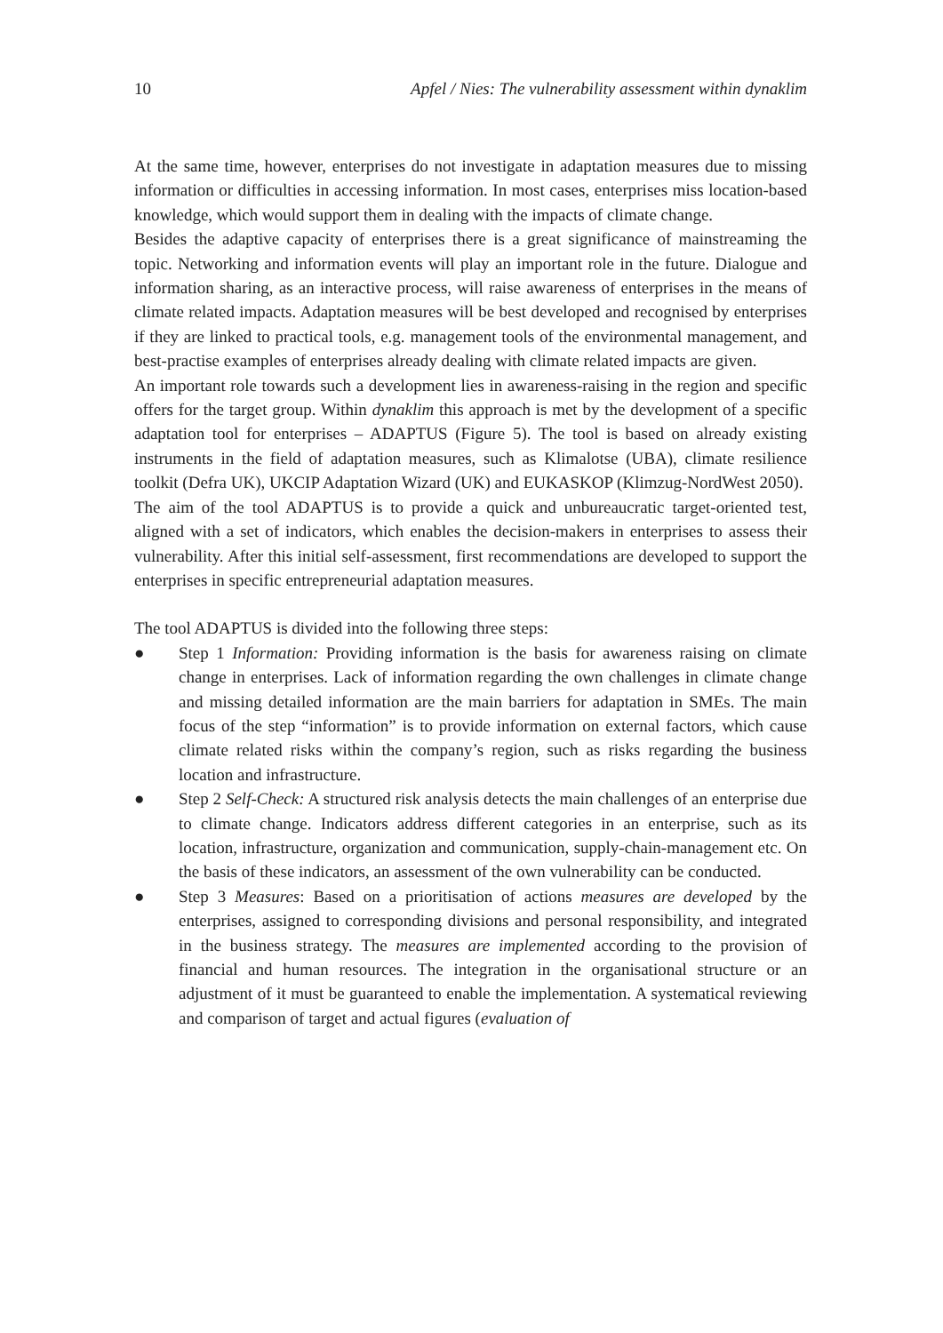10 Apfel / Nies: The vulnerability assessment within dynaklim
At the same time, however, enterprises do not investigate in adaptation measures due to missing information or difficulties in accessing information. In most cases, enterprises miss location-based knowledge, which would support them in dealing with the impacts of climate change.
Besides the adaptive capacity of enterprises there is a great significance of mainstreaming the topic. Networking and information events will play an important role in the future. Dialogue and information sharing, as an interactive process, will raise awareness of enterprises in the means of climate related impacts. Adaptation measures will be best developed and recognised by enterprises if they are linked to practical tools, e.g. management tools of the environmental management, and best-practise examples of enterprises already dealing with climate related impacts are given.
An important role towards such a development lies in awareness-raising in the region and specific offers for the target group. Within dynaklim this approach is met by the development of a specific adaptation tool for enterprises – ADAPTUS (Figure 5). The tool is based on already existing instruments in the field of adaptation measures, such as Klimalotse (UBA), climate resilience toolkit (Defra UK), UKCIP Adaptation Wizard (UK) and EUKASKOP (Klimzug-NordWest 2050).
The aim of the tool ADAPTUS is to provide a quick and unbureaucratic target-oriented test, aligned with a set of indicators, which enables the decision-makers in enterprises to assess their vulnerability. After this initial self-assessment, first recommendations are developed to support the enterprises in specific entrepreneurial adaptation measures.
The tool ADAPTUS is divided into the following three steps:
● Step 1 Information: Providing information is the basis for awareness raising on climate change in enterprises. Lack of information regarding the own challenges in climate change and missing detailed information are the main barriers for adaptation in SMEs. The main focus of the step “information” is to provide information on external factors, which cause climate related risks within the company’s region, such as risks regarding the business location and infrastructure.
● Step 2 Self-Check: A structured risk analysis detects the main challenges of an enterprise due to climate change. Indicators address different categories in an enterprise, such as its location, infrastructure, organization and communication, supply-chain-management etc. On the basis of these indicators, an assessment of the own vulnerability can be conducted.
● Step 3 Measures: Based on a prioritisation of actions measures are developed by the enterprises, assigned to corresponding divisions and personal responsibility, and integrated in the business strategy. The measures are implemented according to the provision of financial and human resources. The integration in the organisational structure or an adjustment of it must be guaranteed to enable the implementation. A systematical reviewing and comparison of target and actual figures (evaluation of